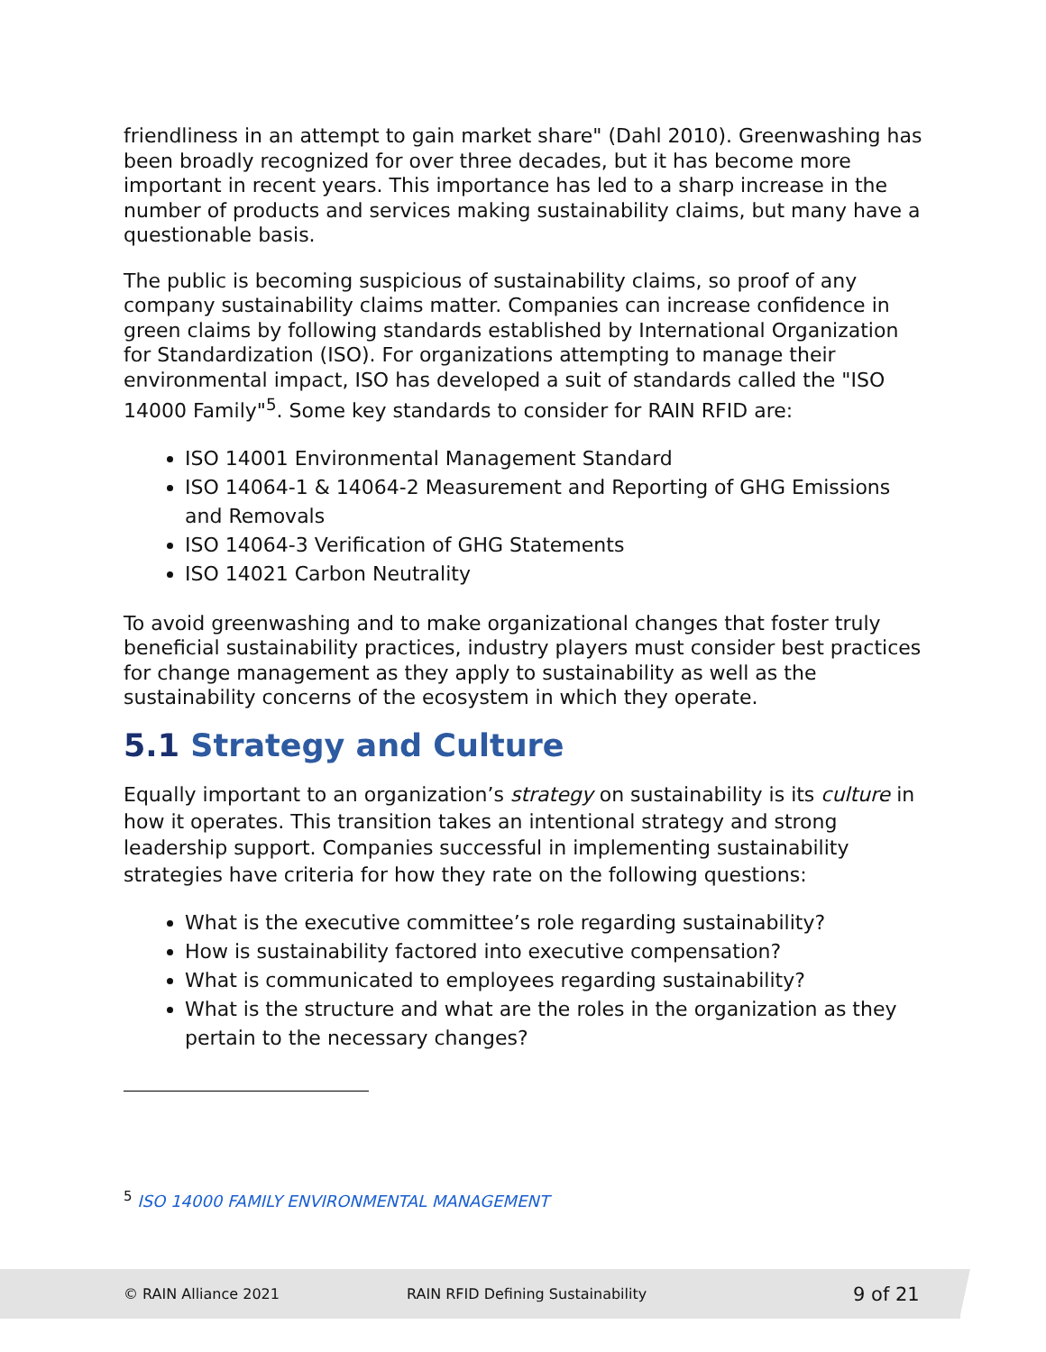friendliness in an attempt to gain market share" (Dahl 2010). Greenwashing has been broadly recognized for over three decades, but it has become more important in recent years. This importance has led to a sharp increase in the number of products and services making sustainability claims, but many have a questionable basis.
The public is becoming suspicious of sustainability claims, so proof of any company sustainability claims matter. Companies can increase confidence in green claims by following standards established by International Organization for Standardization (ISO). For organizations attempting to manage their environmental impact, ISO has developed a suit of standards called the "ISO 14000 Family"<sup>5</sup>. Some key standards to consider for RAIN RFID are:
ISO 14001 Environmental Management Standard
ISO 14064-1 & 14064-2 Measurement and Reporting of GHG Emissions and Removals
ISO 14064-3 Verification of GHG Statements
ISO 14021 Carbon Neutrality
To avoid greenwashing and to make organizational changes that foster truly beneficial sustainability practices, industry players must consider best practices for change management as they apply to sustainability as well as the sustainability concerns of the ecosystem in which they operate.
5.1 Strategy and Culture
Equally important to an organization’s strategy on sustainability is its culture in how it operates. This transition takes an intentional strategy and strong leadership support. Companies successful in implementing sustainability strategies have criteria for how they rate on the following questions:
What is the executive committee’s role regarding sustainability?
How is sustainability factored into executive compensation?
What is communicated to employees regarding sustainability?
What is the structure and what are the roles in the organization as they pertain to the necessary changes?
<sup>5</sup> ISO 14000 FAMILY ENVIRONMENTAL MANAGEMENT
© RAIN Alliance 2021 RAIN RFID Defining Sustainability
9 of 21